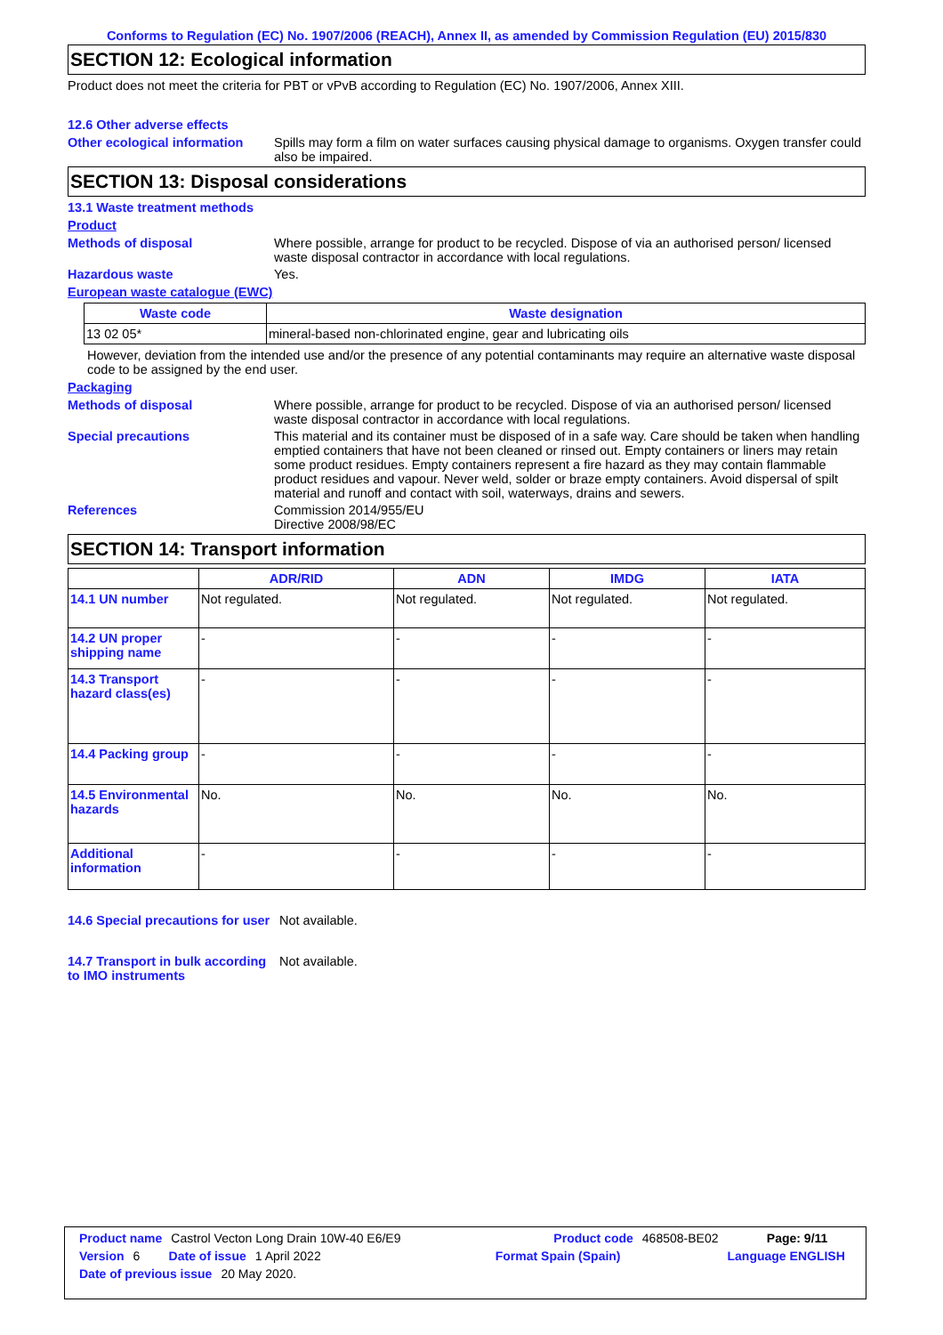Conforms to Regulation (EC) No. 1907/2006 (REACH), Annex II, as amended by Commission Regulation (EU) 2015/830
SECTION 12: Ecological information
Product does not meet the criteria for PBT or vPvB according to Regulation (EC) No. 1907/2006, Annex XIII.
12.6 Other adverse effects
Other ecological information
Spills may form a film on water surfaces causing physical damage to organisms. Oxygen transfer could also be impaired.
SECTION 13: Disposal considerations
13.1 Waste treatment methods
Product
Methods of disposal Where possible, arrange for product to be recycled. Dispose of via an authorised person/ licensed waste disposal contractor in accordance with local regulations.
Hazardous waste Yes.
European waste catalogue (EWC)
| Waste code | Waste designation |
| --- | --- |
| 13 02 05* | mineral-based non-chlorinated engine, gear and lubricating oils |
However, deviation from the intended use and/or the presence of any potential contaminants may require an alternative waste disposal code to be assigned by the end user.
Packaging
Methods of disposal Where possible, arrange for product to be recycled. Dispose of via an authorised person/ licensed waste disposal contractor in accordance with local regulations.
Special precautions This material and its container must be disposed of in a safe way. Care should be taken when handling emptied containers that have not been cleaned or rinsed out. Empty containers or liners may retain some product residues. Empty containers represent a fire hazard as they may contain flammable product residues and vapour. Never weld, solder or braze empty containers. Avoid dispersal of spilt material and runoff and contact with soil, waterways, drains and sewers.
References Commission 2014/955/EU
Directive 2008/98/EC
SECTION 14: Transport information
| | ADR/RID | ADN | IMDG | IATA |
| --- | --- | --- | --- | --- |
| 14.1 UN number | Not regulated. | Not regulated. | Not regulated. | Not regulated. |
| 14.2 UN proper shipping name | - | - | - | - |
| 14.3 Transport hazard class(es) | - | - | - | - |
| 14.4 Packing group | - | - | - | - |
| 14.5 Environmental hazards | No. | No. | No. | No. |
| Additional information | - | - | - | - |
14.6 Special precautions for user
Not available.
14.7 Transport in bulk according to IMO instruments
Not available.
Product name Castrol Vecton Long Drain 10W-40 E6/E9 Product code 468508-BE02 Page: 9/11
Version 6 Date of issue 1 April 2022 Format Spain (Spain) Language ENGLISH
Date of previous issue 20 May 2020.